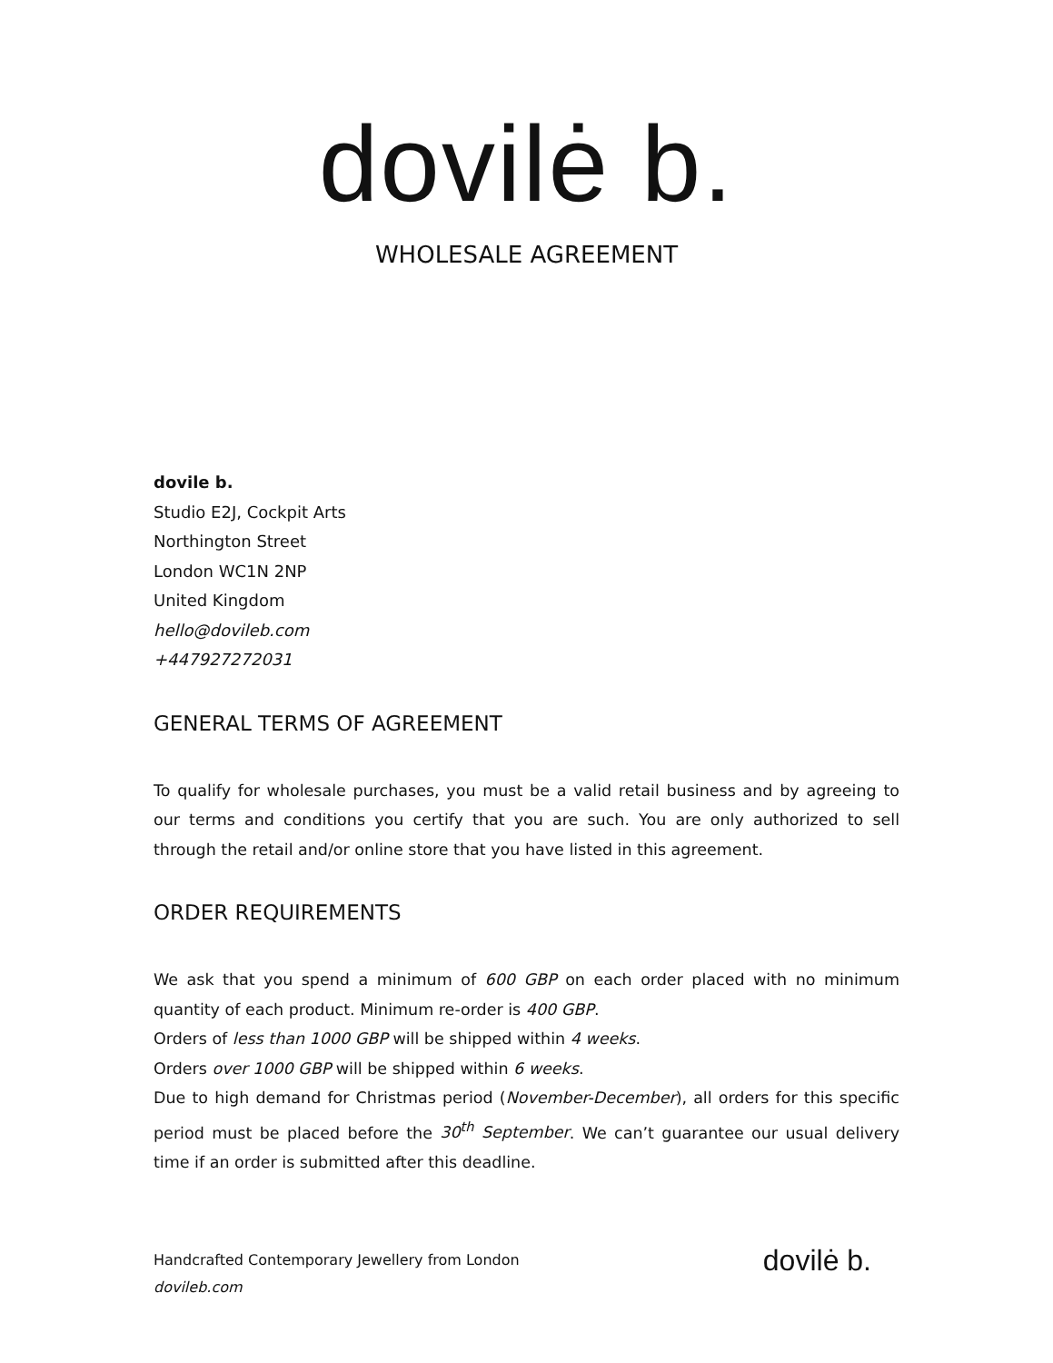dovilė b.
WHOLESALE AGREEMENT
dovile b.
Studio E2J, Cockpit Arts
Northington Street
London WC1N 2NP
United Kingdom
hello@dovileb.com
+447927272031
GENERAL TERMS OF AGREEMENT
To qualify for wholesale purchases, you must be a valid retail business and by agreeing to our terms and conditions you certify that you are such. You are only authorized to sell through the retail and/or online store that you have listed in this agreement.
ORDER REQUIREMENTS
We ask that you spend a minimum of 600 GBP on each order placed with no minimum quantity of each product. Minimum re-order is 400 GBP.
Orders of less than 1000 GBP will be shipped within 4 weeks.
Orders over 1000 GBP will be shipped within 6 weeks.
Due to high demand for Christmas period (November-December), all orders for this specific period must be placed before the 30<sup>th</sup> September. We can’t guarantee our usual delivery time if an order is submitted after this deadline.
Handcrafted Contemporary Jewellery from London
dovileb.com
dovilė b.